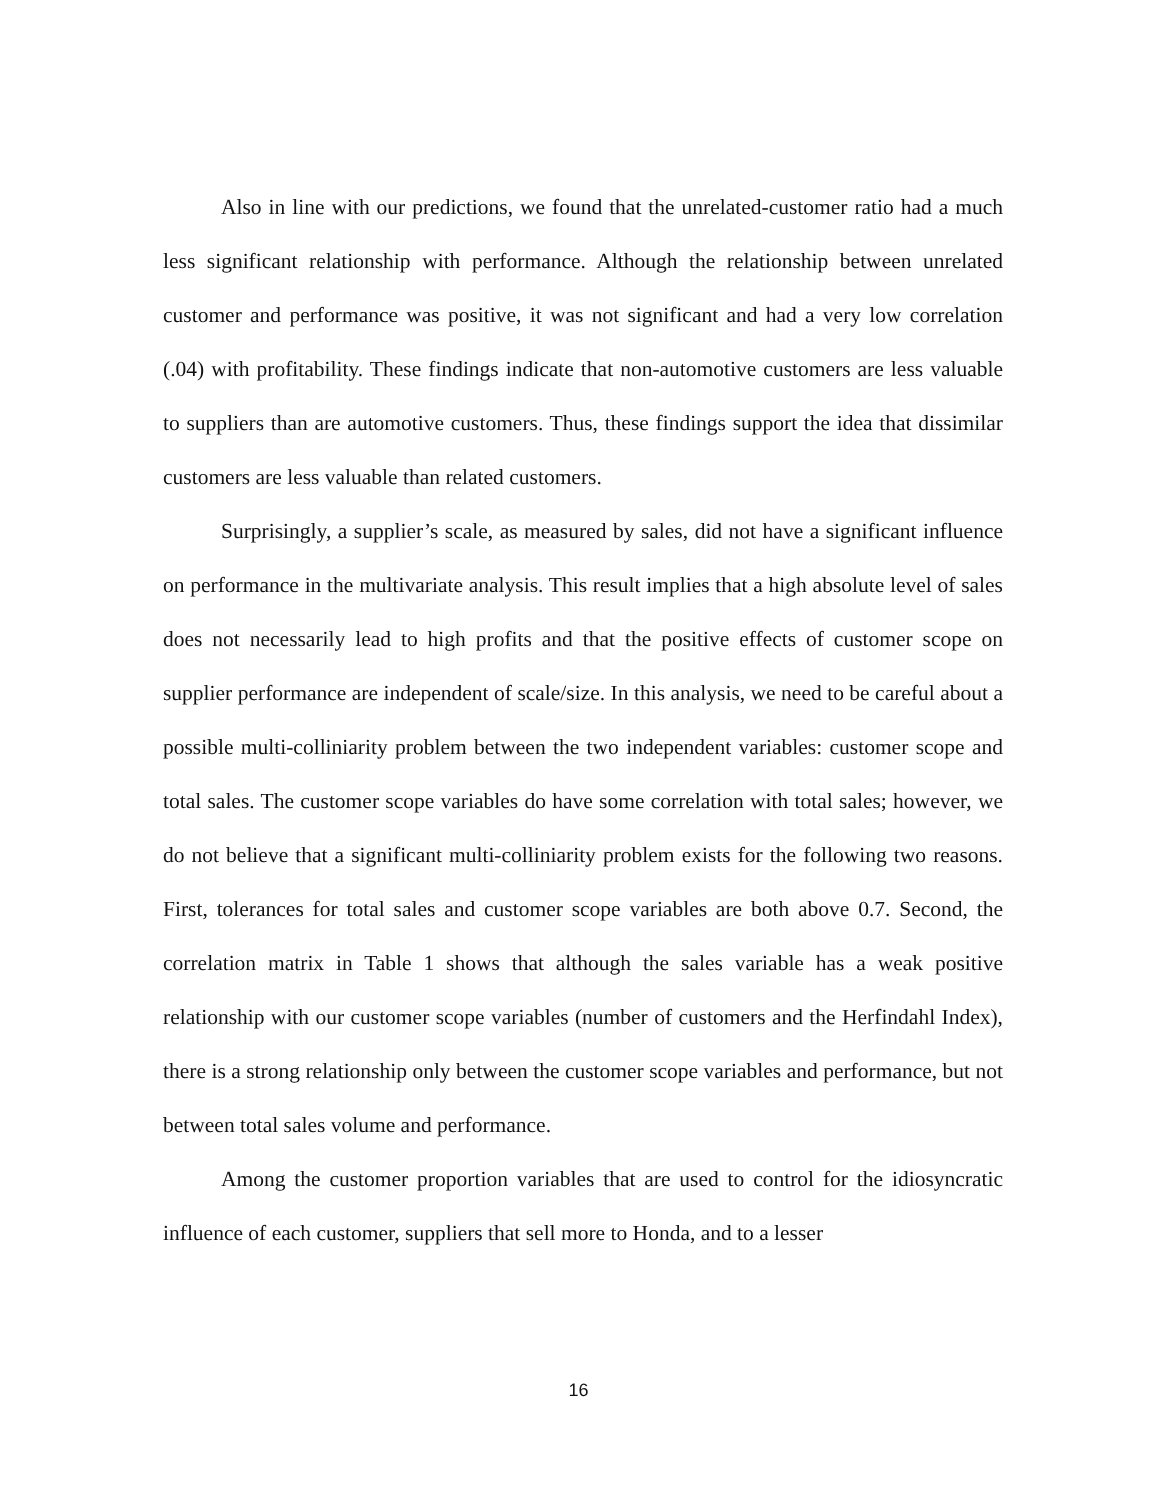Also in line with our predictions, we found that the unrelated-customer ratio had a much less significant relationship with performance. Although the relationship between unrelated customer and performance was positive, it was not significant and had a very low correlation (.04) with profitability. These findings indicate that non-automotive customers are less valuable to suppliers than are automotive customers. Thus, these findings support the idea that dissimilar customers are less valuable than related customers.
Surprisingly, a supplier’s scale, as measured by sales, did not have a significant influence on performance in the multivariate analysis. This result implies that a high absolute level of sales does not necessarily lead to high profits and that the positive effects of customer scope on supplier performance are independent of scale/size. In this analysis, we need to be careful about a possible multi-colliniarity problem between the two independent variables: customer scope and total sales. The customer scope variables do have some correlation with total sales; however, we do not believe that a significant multi-colliniarity problem exists for the following two reasons. First, tolerances for total sales and customer scope variables are both above 0.7. Second, the correlation matrix in Table 1 shows that although the sales variable has a weak positive relationship with our customer scope variables (number of customers and the Herfindahl Index), there is a strong relationship only between the customer scope variables and performance, but not between total sales volume and performance.
Among the customer proportion variables that are used to control for the idiosyncratic influence of each customer, suppliers that sell more to Honda, and to a lesser
16